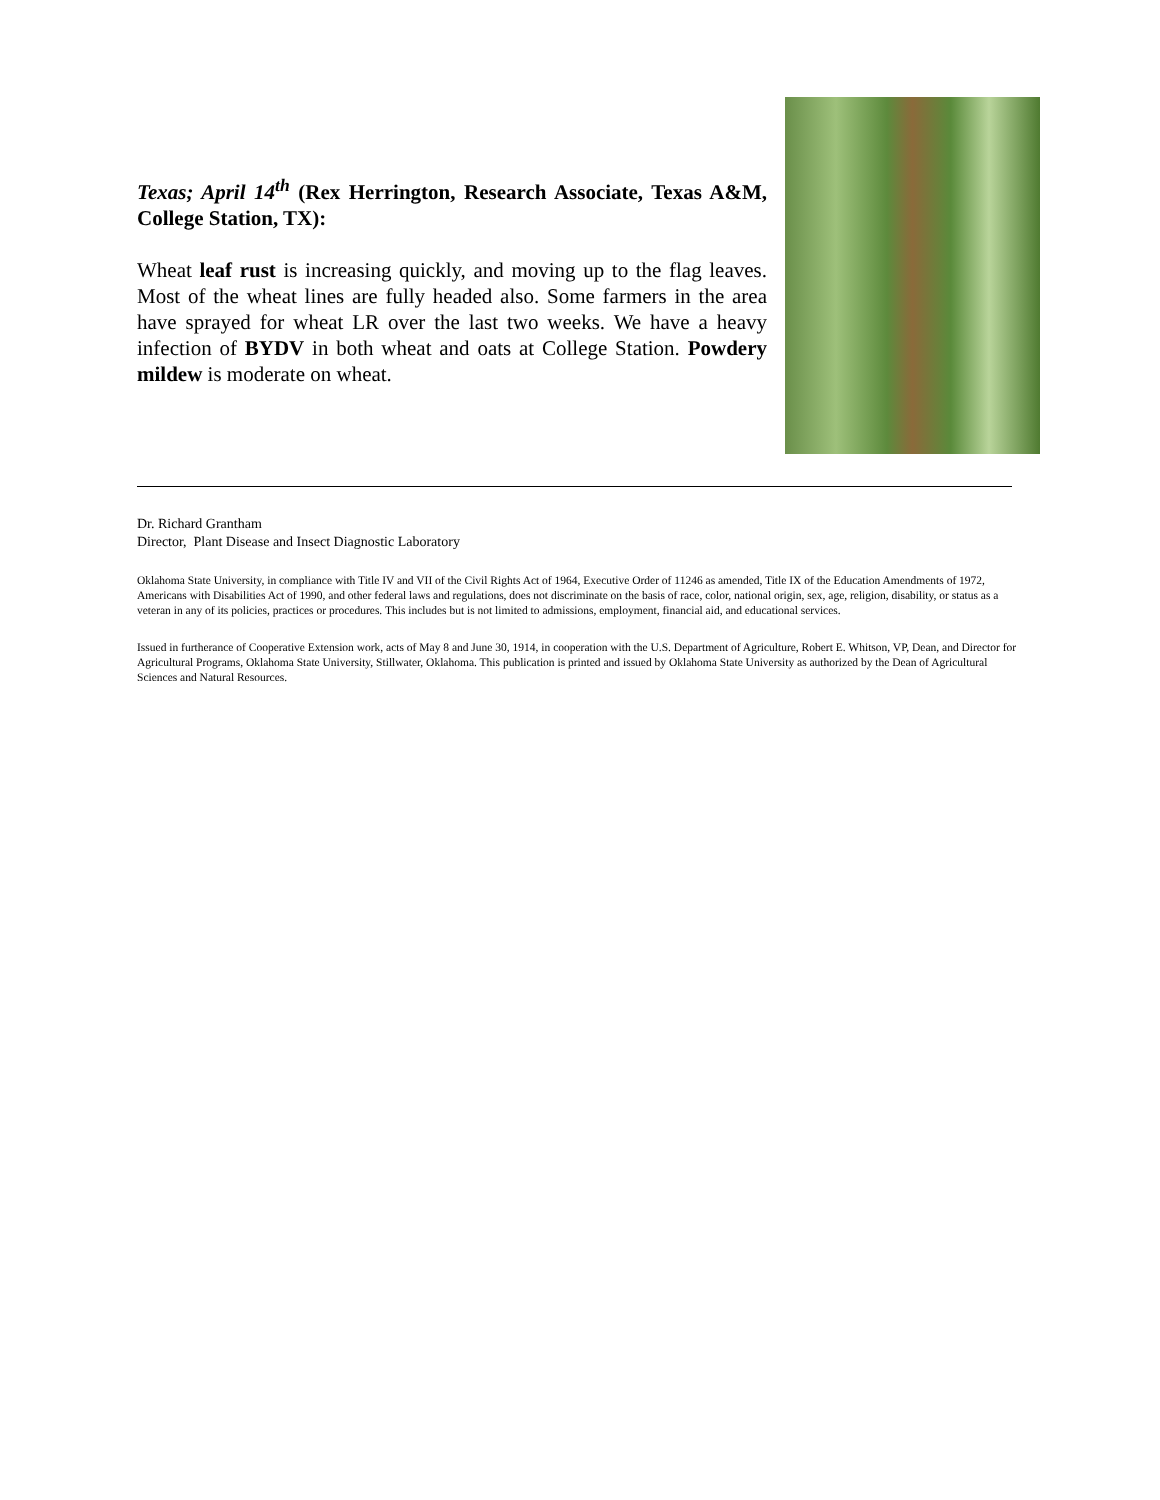Texas; April 14<sup>th</sup> (Rex Herrington, Research Associate, Texas A&M, College Station, TX):
Wheat leaf rust is increasing quickly, and moving up to the flag leaves. Most of the wheat lines are fully headed also. Some farmers in the area have sprayed for wheat LR over the last two weeks. We have a heavy infection of BYDV in both wheat and oats at College Station. Powdery mildew is moderate on wheat.
Dr. Richard Grantham
Director, Plant Disease and Insect Diagnostic Laboratory
Oklahoma State University, in compliance with Title IV and VII of the Civil Rights Act of 1964, Executive Order of 11246 as amended, Title IX of the Education Amendments of 1972, Americans with Disabilities Act of 1990, and other federal laws and regulations, does not discriminate on the basis of race, color, national origin, sex, age, religion, disability, or status as a veteran in any of its policies, practices or procedures. This includes but is not limited to admissions, employment, financial aid, and educational services.
Issued in furtherance of Cooperative Extension work, acts of May 8 and June 30, 1914, in cooperation with the U.S. Department of Agriculture, Robert E. Whitson, VP, Dean, and Director for Agricultural Programs, Oklahoma State University, Stillwater, Oklahoma. This publication is printed and issued by Oklahoma State University as authorized by the Dean of Agricultural Sciences and Natural Resources.